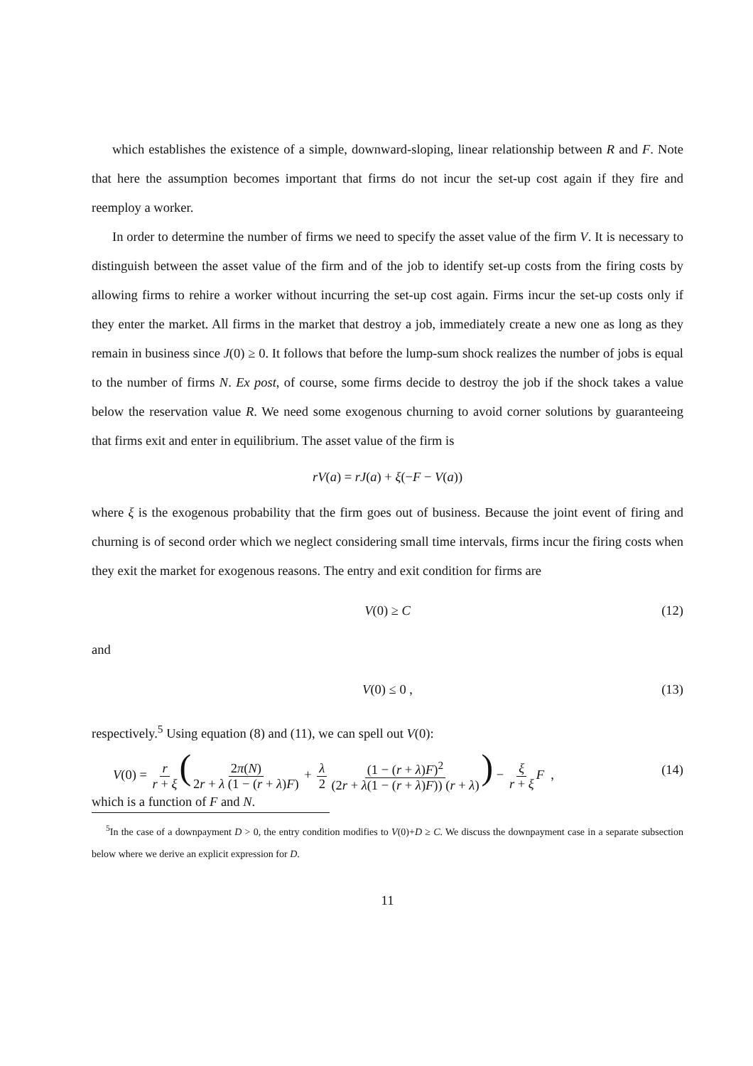which establishes the existence of a simple, downward-sloping, linear relationship between R and F. Note that here the assumption becomes important that firms do not incur the set-up cost again if they fire and reemploy a worker.
In order to determine the number of firms we need to specify the asset value of the firm V. It is necessary to distinguish between the asset value of the firm and of the job to identify set-up costs from the firing costs by allowing firms to rehire a worker without incurring the set-up cost again. Firms incur the set-up costs only if they enter the market. All firms in the market that destroy a job, immediately create a new one as long as they remain in business since J(0) ≥ 0. It follows that before the lump-sum shock realizes the number of jobs is equal to the number of firms N. Ex post, of course, some firms decide to destroy the job if the shock takes a value below the reservation value R. We need some exogenous churning to avoid corner solutions by guaranteeing that firms exit and enter in equilibrium. The asset value of the firm is
rV(a) = rJ(a) + ξ(−F − V(a))
where ξ is the exogenous probability that the firm goes out of business. Because the joint event of firing and churning is of second order which we neglect considering small time intervals, firms incur the firing costs when they exit the market for exogenous reasons. The entry and exit condition for firms are
V(0) ≥ C (12)
and
V(0) ≤ 0 , (13)
respectively.<sup>5</sup> Using equation (8) and (11), we can spell out V(0):
V(0) = r r + ξ (2π(N) 2r + λ (1 − (r + λ)F) + λ 2 (1 − (r + λ)F)<sup>2</sup> (2r + λ(1 − (r + λ)F)) (r + λ)) − ξ r + ξ F , (14)
which is a function of F and N.
<sup>5</sup> In the case of a downpayment D > 0, the entry condition modifies to V(0)+D ≥ C. We discuss the downpayment case in a separate subsection below where we derive an explicit expression for D.
11